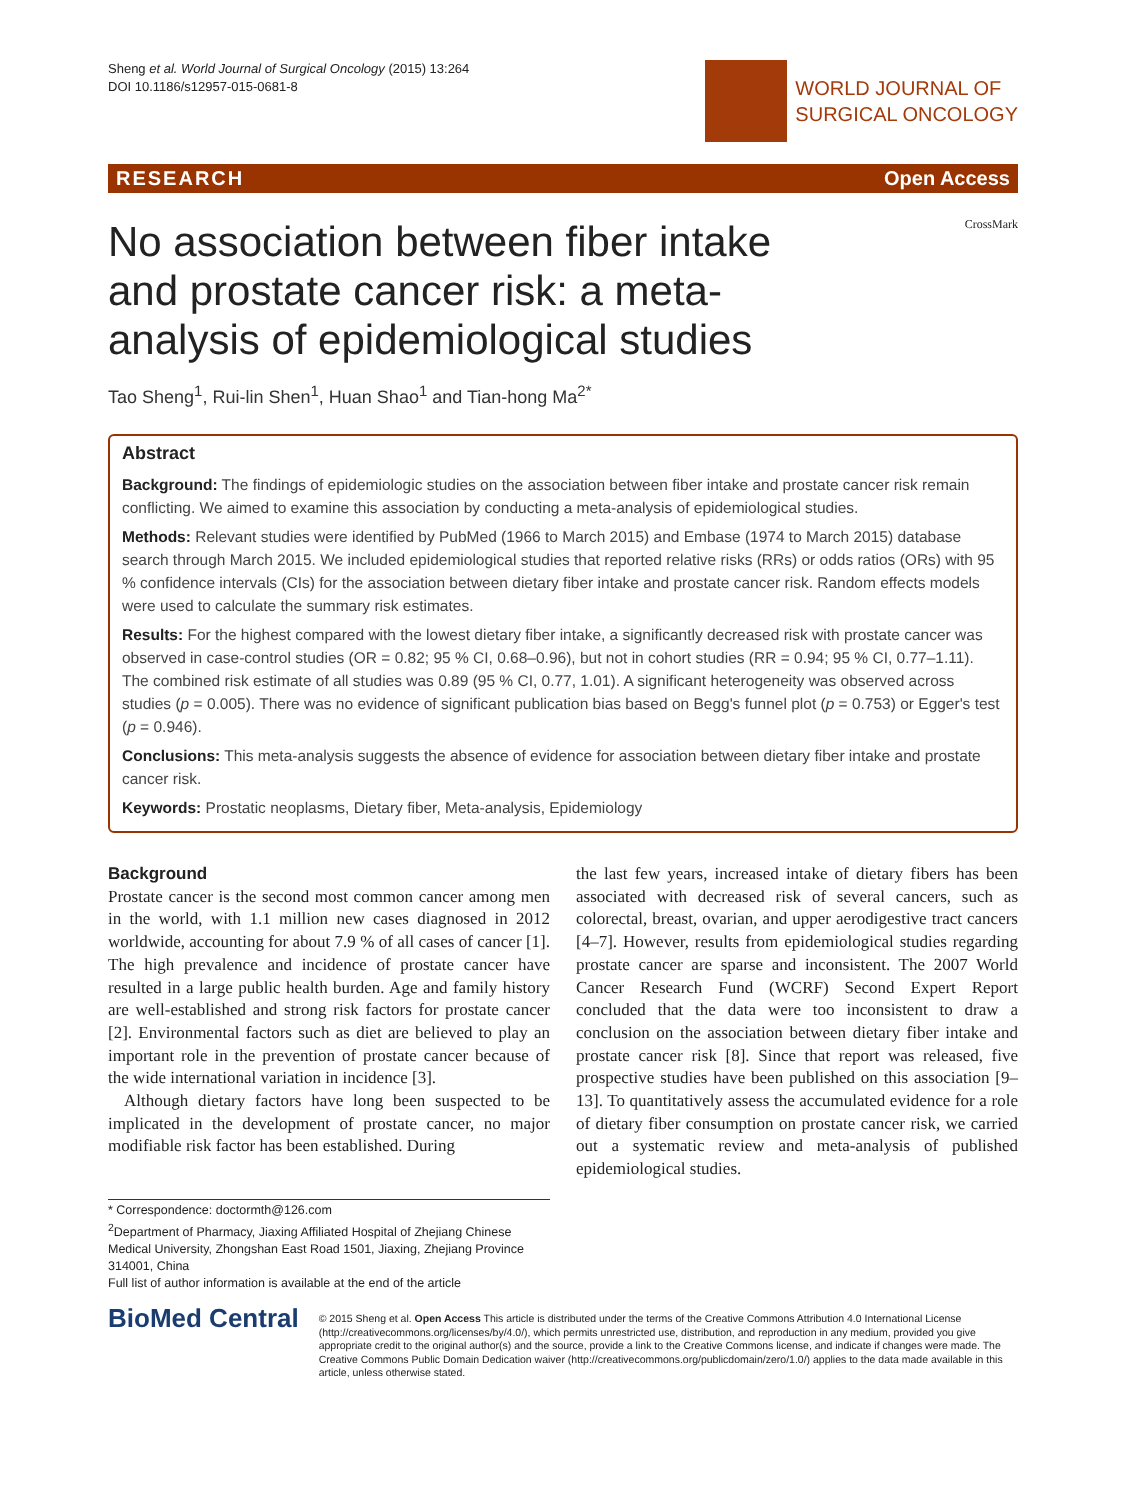Sheng et al. World Journal of Surgical Oncology (2015) 13:264
DOI 10.1186/s12957-015-0681-8
WORLD JOURNAL OF
SURGICAL ONCOLOGY
RESEARCH Open Access
No association between fiber intake and prostate cancer risk: a meta-analysis of epidemiological studies
CrossMark
Tao Sheng<sup>1</sup>, Rui-lin Shen<sup>1</sup>, Huan Shao<sup>1</sup> and Tian-hong Ma<sup>2*</sup>
Abstract
Background: The findings of epidemiologic studies on the association between fiber intake and prostate cancer risk remain conflicting. We aimed to examine this association by conducting a meta-analysis of epidemiological studies.
Methods: Relevant studies were identified by PubMed (1966 to March 2015) and Embase (1974 to March 2015) database search through March 2015. We included epidemiological studies that reported relative risks (RRs) or odds ratios (ORs) with 95 % confidence intervals (CIs) for the association between dietary fiber intake and prostate cancer risk. Random effects models were used to calculate the summary risk estimates.
Results: For the highest compared with the lowest dietary fiber intake, a significantly decreased risk with prostate cancer was observed in case-control studies (OR = 0.82; 95 % CI, 0.68–0.96), but not in cohort studies (RR = 0.94; 95 % CI, 0.77–1.11). The combined risk estimate of all studies was 0.89 (95 % CI, 0.77, 1.01). A significant heterogeneity was observed across studies (p = 0.005). There was no evidence of significant publication bias based on Begg's funnel plot (p = 0.753) or Egger's test (p = 0.946).
Conclusions: This meta-analysis suggests the absence of evidence for association between dietary fiber intake and prostate cancer risk.
Keywords: Prostatic neoplasms, Dietary fiber, Meta-analysis, Epidemiology
Background
Prostate cancer is the second most common cancer among men in the world, with 1.1 million new cases diagnosed in 2012 worldwide, accounting for about 7.9 % of all cases of cancer [1]. The high prevalence and incidence of prostate cancer have resulted in a large public health burden. Age and family history are well-established and strong risk factors for prostate cancer [2]. Environmental factors such as diet are believed to play an important role in the prevention of prostate cancer because of the wide international variation in incidence [3].
Although dietary factors have long been suspected to be implicated in the development of prostate cancer, no major modifiable risk factor has been established. During
the last few years, increased intake of dietary fibers has been associated with decreased risk of several cancers, such as colorectal, breast, ovarian, and upper aerodigestive tract cancers [4–7]. However, results from epidemiological studies regarding prostate cancer are sparse and inconsistent. The 2007 World Cancer Research Fund (WCRF) Second Expert Report concluded that the data were too inconsistent to draw a conclusion on the association between dietary fiber intake and prostate cancer risk [8]. Since that report was released, five prospective studies have been published on this association [9–13]. To quantitatively assess the accumulated evidence for a role of dietary fiber consumption on prostate cancer risk, we carried out a systematic review and meta-analysis of published epidemiological studies.
* Correspondence: doctormth@126.com
<sup>2</sup> Department of Pharmacy, Jiaxing Affiliated Hospital of Zhejiang Chinese Medical University, Zhongshan East Road 1501, Jiaxing, Zhejiang Province 314001, China
Full list of author information is available at the end of the article
BioMed Central
© 2015 Sheng et al. Open Access This article is distributed under the terms of the Creative Commons Attribution 4.0 International License (http://creativecommons.org/licenses/by/4.0/), which permits unrestricted use, distribution, and reproduction in any medium, provided you give appropriate credit to the original author(s) and the source, provide a link to the Creative Commons license, and indicate if changes were made. The Creative Commons Public Domain Dedication waiver (http://creativecommons.org/publicdomain/zero/1.0/) applies to the data made available in this article, unless otherwise stated.